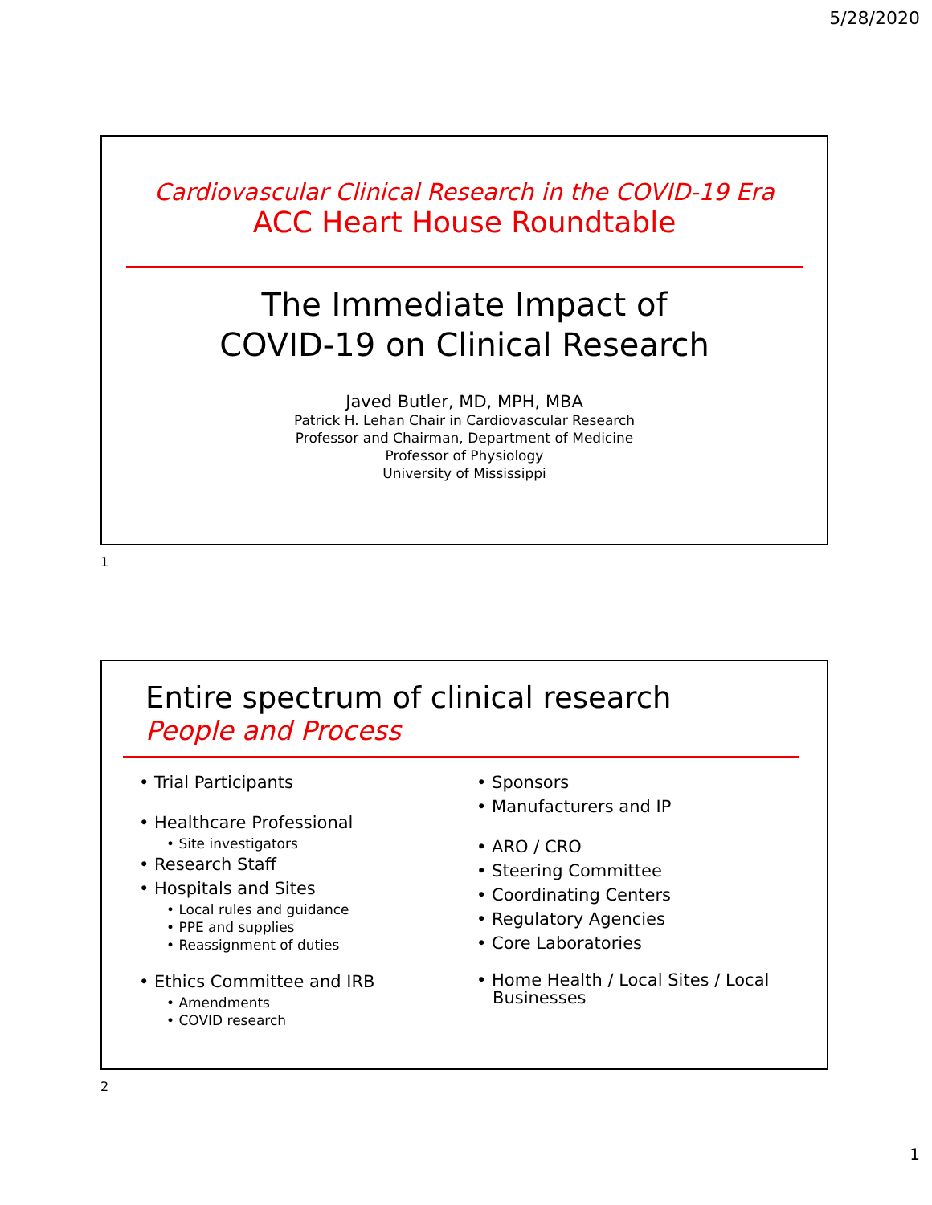5/28/2020
Cardiovascular Clinical Research in the COVID-19 Era
ACC Heart House Roundtable
The Immediate Impact of
COVID-19 on Clinical Research
Javed Butler, MD, MPH, MBA
Patrick H. Lehan Chair in Cardiovascular Research
Professor and Chairman, Department of Medicine
Professor of Physiology
University of Mississippi
1
Entire spectrum of clinical research
People and Process
• Trial Participants
• Healthcare Professional
• Site investigators
• Research Staff
• Hospitals and Sites
• Local rules and guidance
• PPE and supplies
• Reassignment of duties
• Ethics Committee and IRB
• Amendments
• COVID research
• Sponsors
• Manufacturers and IP
• ARO / CRO
• Steering Committee
• Coordinating Centers
• Regulatory Agencies
• Core Laboratories
• Home Health / Local Sites / Local
Businesses
2
1